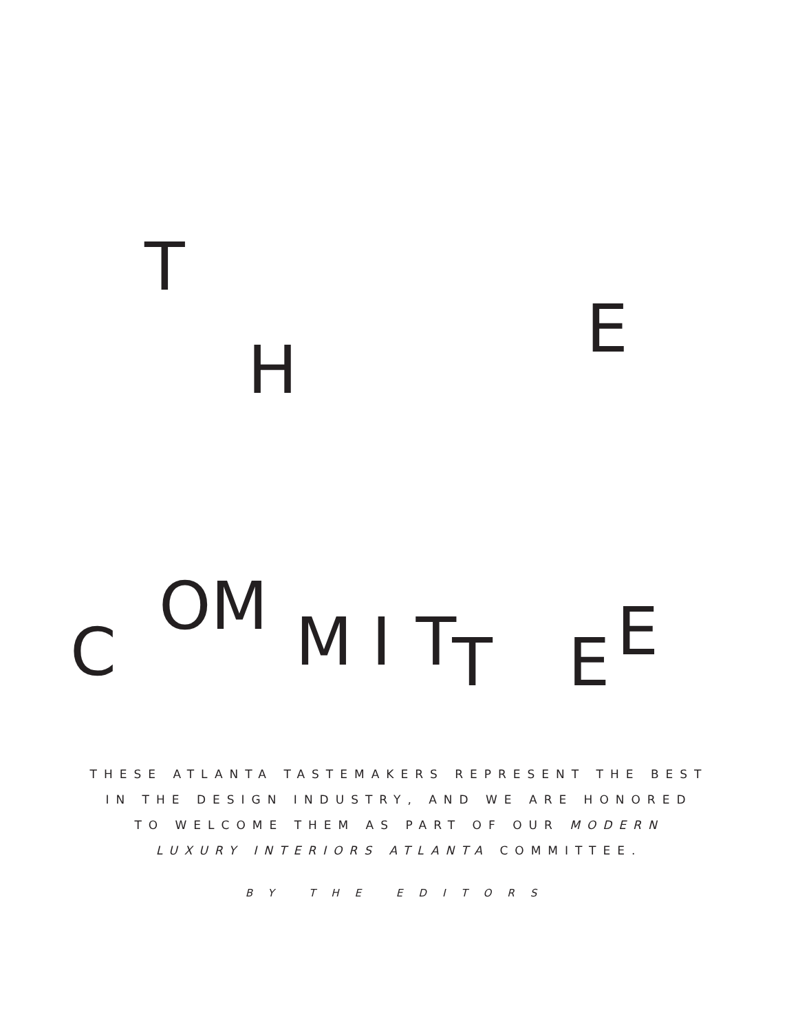T
H E
C OM M I T T E E
THESE ATLANTA TASTEMAKERS REPRESENT THE BEST IN THE DESIGN INDUSTRY, AND WE ARE HONORED TO WELCOME THEM AS PART OF OUR MODERN LUXURY INTERIORS ATLANTA COMMITTEE.
BY THE EDITORS